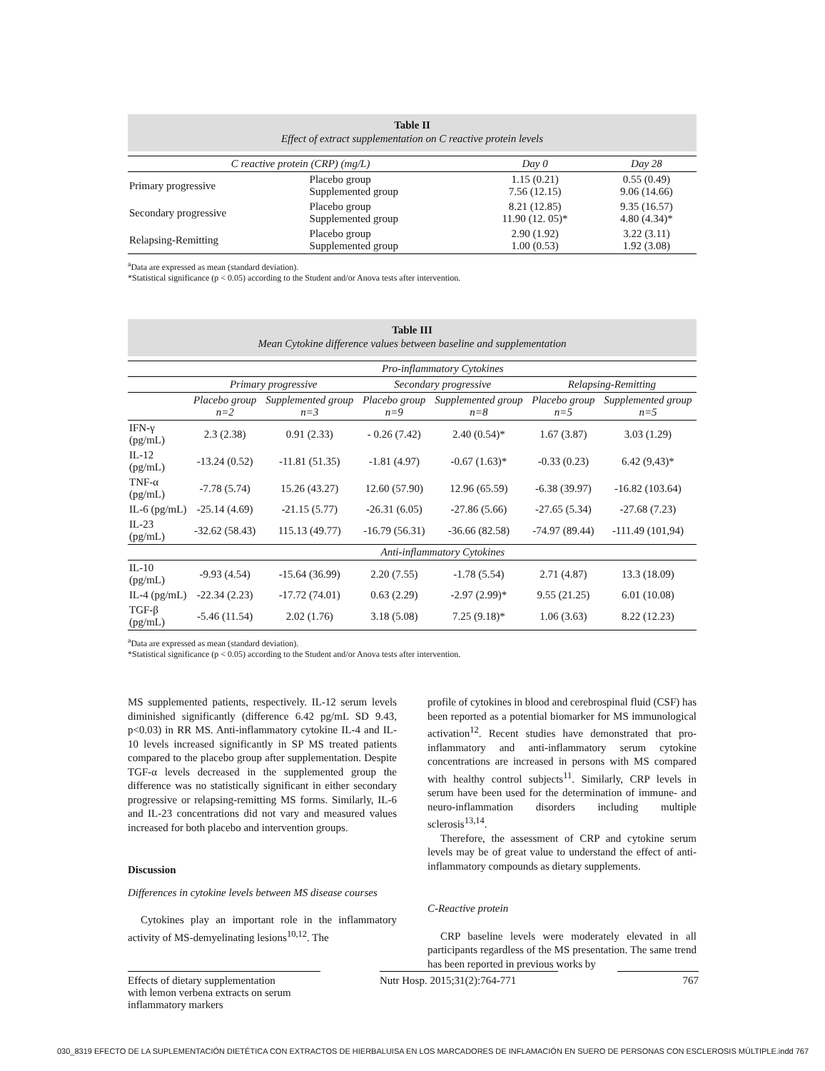Table II
Effect of extract supplementation on C reactive protein levels
| C reactive protein (CRP) (mg/L) | | Day 0 | Day 28 |
| --- | --- | --- | --- |
| Primary progressive | Placebo group Supplemented group | 1.15 (0.21) 7.56 (12.15) | 0.55 (0.49) 9.06 (14.66) |
| Secondary progressive | Placebo group Supplemented group | 8.21 (12.85) 11.90 (12. 05)* | 9.35 (16.57) 4.80 (4.34)* |
| Relapsing-Remitting | Placebo group Supplemented group | 2.90 (1.92) 1.00 (0.53) | 3.22 (3.11) 1.92 (3.08) |
<sup>a</sup> Data are expressed as mean (standard deviation).
*Statistical significance (p < 0.05) according to the Student and/or Anova tests after intervention.
Table III
Mean Cytokine difference values between baseline and supplementation
| | Pro-inflammatory Cytokines | | | | | |
| --- | --- | --- | --- | --- | --- | --- |
| | Primary progressive | | Secondary progressive | | Relapsing-Remitting | |
| | Placebo group n=2 | Supplemented group n=3 | Placebo group n=9 | Supplemented group n=8 | Placebo group n=5 | Supplemented group n=5 |
| IFN-γ (pg/mL) | 2.3 (2.38) | 0.91 (2.33) | - 0.26 (7.42) | 2.40 (0.54)* | 1.67 (3.87) | 3.03 (1.29) |
| IL-12 (pg/mL) | -13.24 (0.52) | -11.81 (51.35) | -1.81 (4.97) | -0.67 (1.63)* | -0.33 (0.23) | 6.42 (9,43)* |
| TNF-α (pg/mL) | -7.78 (5.74) | 15.26 (43.27) | 12.60 (57.90) | 12.96 (65.59) | -6.38 (39.97) | -16.82 (103.64) |
| IL-6 (pg/mL) | -25.14 (4.69) | -21.15 (5.77) | -26.31 (6.05) | -27.86 (5.66) | -27.65 (5.34) | -27.68 (7.23) |
| IL-23 (pg/mL) | -32.62 (58.43) | 115.13 (49.77) | -16.79 (56.31) | -36.66 (82.58) | -74.97 (89.44) | -111.49 (101,94) |
| | Anti-inflammatory Cytokines | | | | | |
| IL-10 (pg/mL) | -9.93 (4.54) | -15.64 (36.99) | 2.20 (7.55) | -1.78 (5.54) | 2.71 (4.87) | 13.3 (18.09) |
| IL-4 (pg/mL) | -22.34 (2.23) | -17.72 (74.01) | 0.63 (2.29) | -2.97 (2.99)* | 9.55 (21.25) | 6.01 (10.08) |
| TGF-β (pg/mL) | -5.46 (11.54) | 2.02 (1.76) | 3.18 (5.08) | 7.25 (9.18)* | 1.06 (3.63) | 8.22 (12.23) |
<sup>a</sup> Data are expressed as mean (standard deviation).
*Statistical significance (p < 0.05) according to the Student and/or Anova tests after intervention.
MS supplemented patients, respectively. IL-12 serum levels diminished significantly (difference 6.42 pg/mL SD 9.43, p<0.03) in RR MS. Anti-inflammatory cytokine IL-4 and IL-10 levels increased significantly in SP MS treated patients compared to the placebo group after supplementation. Despite TGF-α levels decreased in the supplemented group the difference was no statistically significant in either secondary progressive or relapsing-remitting MS forms. Similarly, IL-6 and IL-23 concentrations did not vary and measured values increased for both placebo and intervention groups.
Discussion
Differences in cytokine levels between MS disease courses
Cytokines play an important role in the inflammatory activity of MS-demyelinating lesions<sup>10,12</sup>. The
profile of cytokines in blood and cerebrospinal fluid (CSF) has been reported as a potential biomarker for MS immunological activation<sup>12</sup>. Recent studies have demonstrated that pro-inflammatory and anti-inflammatory serum cytokine concentrations are increased in persons with MS compared with healthy control subjects<sup>11</sup>. Similarly, CRP levels in serum have been used for the determination of immune- and neuro-inflammation disorders including multiple sclerosis<sup>13,14</sup>.
Therefore, the assessment of CRP and cytokine serum levels may be of great value to understand the effect of anti-inflammatory compounds as dietary supplements.
C-Reactive protein
CRP baseline levels were moderately elevated in all participants regardless of the MS presentation. The same trend has been reported in previous works by
Effects of dietary supplementation
with lemon verbena extracts on serum
inflammatory markers
Nutr Hosp. 2015;31(2):764-771
767
030_8319 EFECTO DE LA SUPLEMENTACIÓN DIETÉTICA CON EXTRACTOS DE HIERBALUISA EN LOS MARCADORES DE INFLAMACIÓN EN SUERO DE PERSONAS CON ESCLEROSIS MÚLTIPLE.indd 767